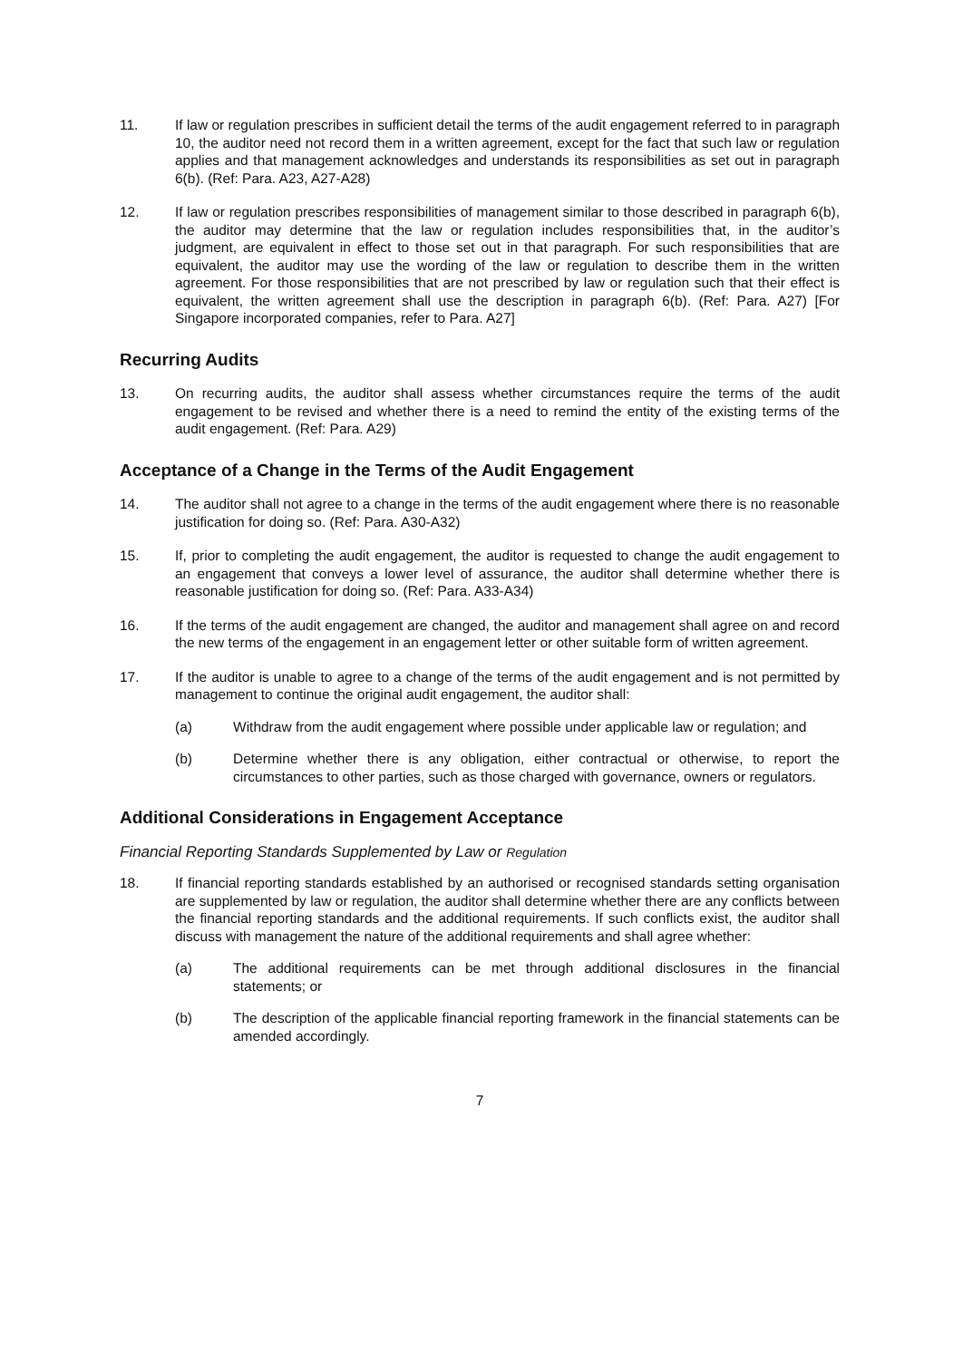11. If law or regulation prescribes in sufficient detail the terms of the audit engagement referred to in paragraph 10, the auditor need not record them in a written agreement, except for the fact that such law or regulation applies and that management acknowledges and understands its responsibilities as set out in paragraph 6(b). (Ref: Para. A23, A27-A28)
12. If law or regulation prescribes responsibilities of management similar to those described in paragraph 6(b), the auditor may determine that the law or regulation includes responsibilities that, in the auditor’s judgment, are equivalent in effect to those set out in that paragraph. For such responsibilities that are equivalent, the auditor may use the wording of the law or regulation to describe them in the written agreement. For those responsibilities that are not prescribed by law or regulation such that their effect is equivalent, the written agreement shall use the description in paragraph 6(b). (Ref: Para. A27) [For Singapore incorporated companies, refer to Para. A27]
Recurring Audits
13. On recurring audits, the auditor shall assess whether circumstances require the terms of the audit engagement to be revised and whether there is a need to remind the entity of the existing terms of the audit engagement. (Ref: Para. A29)
Acceptance of a Change in the Terms of the Audit Engagement
14. The auditor shall not agree to a change in the terms of the audit engagement where there is no reasonable justification for doing so. (Ref: Para. A30-A32)
15. If, prior to completing the audit engagement, the auditor is requested to change the audit engagement to an engagement that conveys a lower level of assurance, the auditor shall determine whether there is reasonable justification for doing so. (Ref: Para. A33-A34)
16. If the terms of the audit engagement are changed, the auditor and management shall agree on and record the new terms of the engagement in an engagement letter or other suitable form of written agreement.
17. If the auditor is unable to agree to a change of the terms of the audit engagement and is not permitted by management to continue the original audit engagement, the auditor shall:
(a) Withdraw from the audit engagement where possible under applicable law or regulation; and
(b) Determine whether there is any obligation, either contractual or otherwise, to report the circumstances to other parties, such as those charged with governance, owners or regulators.
Additional Considerations in Engagement Acceptance
Financial Reporting Standards Supplemented by Law or Regulation
18. If financial reporting standards established by an authorised or recognised standards setting organisation are supplemented by law or regulation, the auditor shall determine whether there are any conflicts between the financial reporting standards and the additional requirements. If such conflicts exist, the auditor shall discuss with management the nature of the additional requirements and shall agree whether:
(a) The additional requirements can be met through additional disclosures in the financial statements; or
(b) The description of the applicable financial reporting framework in the financial statements can be amended accordingly.
7